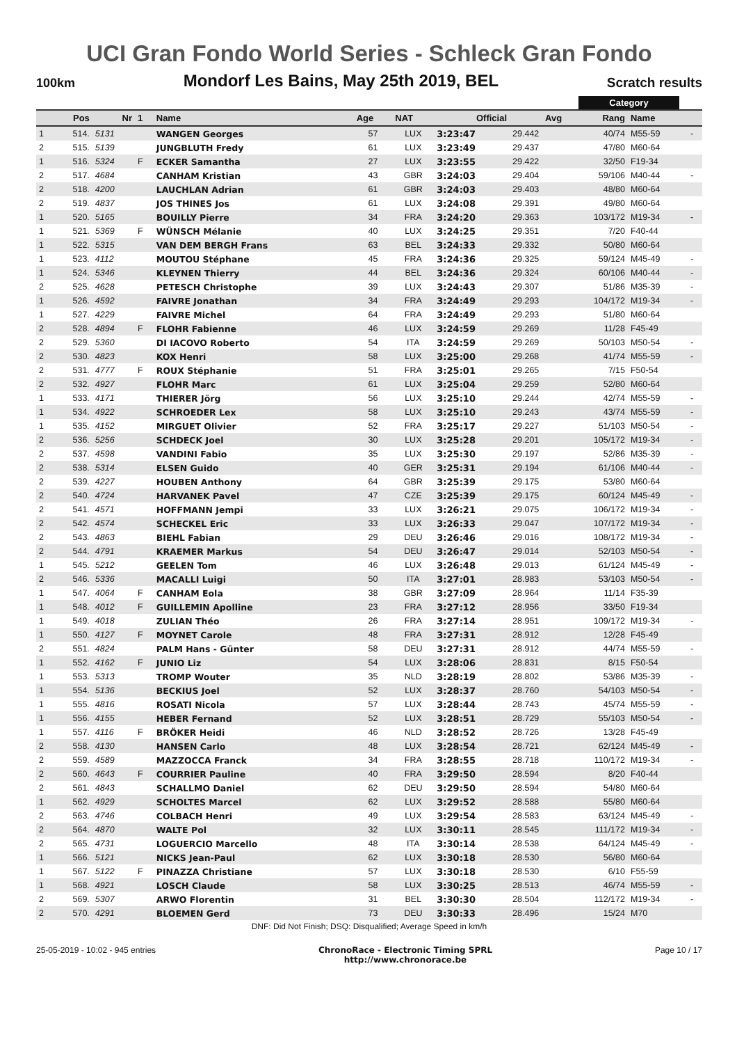UCI Gran Fondo World Series - Schleck Gran Fondo
100km Mondorf Les Bains, May 25th 2019, BEL Scratch results
Category
| | Pos | Nr | 1 | Name | Age | NAT | Official | Avg | Rang | Name | |
| --- | --- | --- | --- | --- | --- | --- | --- | --- | --- | --- | --- |
| 1 | 514. | 5131 | | WANGEN Georges | 57 | LUX | 3:23:47 | 29.442 | 40/74 | M55-59 | - |
| 2 | 515. | 5139 | | JUNGBLUTH Fredy | 61 | LUX | 3:23:49 | 29.437 | 47/80 | M60-64 | |
| 1 | 516. | 5324 | F | ECKER Samantha | 27 | LUX | 3:23:55 | 29.422 | 32/50 | F19-34 | |
| 2 | 517. | 4684 | | CANHAM Kristian | 43 | GBR | 3:24:03 | 29.404 | 59/106 | M40-44 | - |
| 2 | 518. | 4200 | | LAUCHLAN Adrian | 61 | GBR | 3:24:03 | 29.403 | 48/80 | M60-64 | |
| 2 | 519. | 4837 | | JOS THINES Jos | 61 | LUX | 3:24:08 | 29.391 | 49/80 | M60-64 | |
| 1 | 520. | 5165 | | BOUILLY Pierre | 34 | FRA | 3:24:20 | 29.363 | 103/172 | M19-34 | - |
| 1 | 521. | 5369 | F | WÜNSCH Mélanie | 40 | LUX | 3:24:25 | 29.351 | 7/20 | F40-44 | |
| 1 | 522. | 5315 | | VAN DEM BERGH Frans | 63 | BEL | 3:24:33 | 29.332 | 50/80 | M60-64 | |
| 1 | 523. | 4112 | | MOUTOU Stéphane | 45 | FRA | 3:24:36 | 29.325 | 59/124 | M45-49 | - |
| 1 | 524. | 5346 | | KLEYNEN Thierry | 44 | BEL | 3:24:36 | 29.324 | 60/106 | M40-44 | - |
| 2 | 525. | 4628 | | PETESCH Christophe | 39 | LUX | 3:24:43 | 29.307 | 51/86 | M35-39 | - |
| 1 | 526. | 4592 | | FAIVRE Jonathan | 34 | FRA | 3:24:49 | 29.293 | 104/172 | M19-34 | - |
| 1 | 527. | 4229 | | FAIVRE Michel | 64 | FRA | 3:24:49 | 29.293 | 51/80 | M60-64 | |
| 2 | 528. | 4894 | F | FLOHR Fabienne | 46 | LUX | 3:24:59 | 29.269 | 11/28 | F45-49 | |
| 2 | 529. | 5360 | | DI IACOVO Roberto | 54 | ITA | 3:24:59 | 29.269 | 50/103 | M50-54 | - |
| 2 | 530. | 4823 | | KOX Henri | 58 | LUX | 3:25:00 | 29.268 | 41/74 | M55-59 | - |
| 2 | 531. | 4777 | F | ROUX Stéphanie | 51 | FRA | 3:25:01 | 29.265 | 7/15 | F50-54 | |
| 2 | 532. | 4927 | | FLOHR Marc | 61 | LUX | 3:25:04 | 29.259 | 52/80 | M60-64 | |
| 1 | 533. | 4171 | | THIERER Jörg | 56 | LUX | 3:25:10 | 29.244 | 42/74 | M55-59 | - |
| 1 | 534. | 4922 | | SCHROEDER Lex | 58 | LUX | 3:25:10 | 29.243 | 43/74 | M55-59 | - |
| 1 | 535. | 4152 | | MIRGUET Olivier | 52 | FRA | 3:25:17 | 29.227 | 51/103 | M50-54 | - |
| 2 | 536. | 5256 | | SCHDECK Joel | 30 | LUX | 3:25:28 | 29.201 | 105/172 | M19-34 | - |
| 2 | 537. | 4598 | | VANDINI Fabio | 35 | LUX | 3:25:30 | 29.197 | 52/86 | M35-39 | - |
| 2 | 538. | 5314 | | ELSEN Guido | 40 | GER | 3:25:31 | 29.194 | 61/106 | M40-44 | - |
| 2 | 539. | 4227 | | HOUBEN Anthony | 64 | GBR | 3:25:39 | 29.175 | 53/80 | M60-64 | |
| 2 | 540. | 4724 | | HARVANEK Pavel | 47 | CZE | 3:25:39 | 29.175 | 60/124 | M45-49 | - |
| 2 | 541. | 4571 | | HOFFMANN Jempi | 33 | LUX | 3:26:21 | 29.075 | 106/172 | M19-34 | - |
| 2 | 542. | 4574 | | SCHECKEL Eric | 33 | LUX | 3:26:33 | 29.047 | 107/172 | M19-34 | - |
| 2 | 543. | 4863 | | BIEHL Fabian | 29 | DEU | 3:26:46 | 29.016 | 108/172 | M19-34 | - |
| 2 | 544. | 4791 | | KRAEMER Markus | 54 | DEU | 3:26:47 | 29.014 | 52/103 | M50-54 | - |
| 1 | 545. | 5212 | | GEELEN Tom | 46 | LUX | 3:26:48 | 29.013 | 61/124 | M45-49 | - |
| 2 | 546. | 5336 | | MACALLI Luigi | 50 | ITA | 3:27:01 | 28.983 | 53/103 | M50-54 | - |
| 1 | 547. | 4064 | F | CANHAM Eola | 38 | GBR | 3:27:09 | 28.964 | 11/14 | F35-39 | |
| 1 | 548. | 4012 | F | GUILLEMIN Apolline | 23 | FRA | 3:27:12 | 28.956 | 33/50 | F19-34 | |
| 1 | 549. | 4018 | | ZULIAN Théo | 26 | FRA | 3:27:14 | 28.951 | 109/172 | M19-34 | - |
| 1 | 550. | 4127 | F | MOYNET Carole | 48 | FRA | 3:27:31 | 28.912 | 12/28 | F45-49 | |
| 2 | 551. | 4824 | | PALM Hans - Günter | 58 | DEU | 3:27:31 | 28.912 | 44/74 | M55-59 | - |
| 1 | 552. | 4162 | F | JUNIO Liz | 54 | LUX | 3:28:06 | 28.831 | 8/15 | F50-54 | |
| 1 | 553. | 5313 | | TROMP Wouter | 35 | NLD | 3:28:19 | 28.802 | 53/86 | M35-39 | - |
| 1 | 554. | 5136 | | BECKIUS Joel | 52 | LUX | 3:28:37 | 28.760 | 54/103 | M50-54 | - |
| 1 | 555. | 4816 | | ROSATI Nicola | 57 | LUX | 3:28:44 | 28.743 | 45/74 | M55-59 | - |
| 1 | 556. | 4155 | | HEBER Fernand | 52 | LUX | 3:28:51 | 28.729 | 55/103 | M50-54 | - |
| 1 | 557. | 4116 | F | BRÖKER Heidi | 46 | NLD | 3:28:52 | 28.726 | 13/28 | F45-49 | |
| 2 | 558. | 4130 | | HANSEN Carlo | 48 | LUX | 3:28:54 | 28.721 | 62/124 | M45-49 | - |
| 2 | 559. | 4589 | | MAZZOCCA Franck | 34 | FRA | 3:28:55 | 28.718 | 110/172 | M19-34 | - |
| 2 | 560. | 4643 | F | COURRIER Pauline | 40 | FRA | 3:29:50 | 28.594 | 8/20 | F40-44 | |
| 2 | 561. | 4843 | | SCHALLMO Daniel | 62 | DEU | 3:29:50 | 28.594 | 54/80 | M60-64 | |
| 1 | 562. | 4929 | | SCHOLTES Marcel | 62 | LUX | 3:29:52 | 28.588 | 55/80 | M60-64 | |
| 2 | 563. | 4746 | | COLBACH Henri | 49 | LUX | 3:29:54 | 28.583 | 63/124 | M45-49 | - |
| 2 | 564. | 4870 | | WALTE Pol | 32 | LUX | 3:30:11 | 28.545 | 111/172 | M19-34 | - |
| 2 | 565. | 4731 | | LOGUERCIO Marcello | 48 | ITA | 3:30:14 | 28.538 | 64/124 | M45-49 | - |
| 1 | 566. | 5121 | | NICKS Jean-Paul | 62 | LUX | 3:30:18 | 28.530 | 56/80 | M60-64 | |
| 1 | 567. | 5122 | F | PINAZZA Christiane | 57 | LUX | 3:30:18 | 28.530 | 6/10 | F55-59 | |
| 1 | 568. | 4921 | | LOSCH Claude | 58 | LUX | 3:30:25 | 28.513 | 46/74 | M55-59 | - |
| 2 | 569. | 5307 | | ARWO Florentin | 31 | BEL | 3:30:30 | 28.504 | 112/172 | M19-34 | - |
| 2 | 570. | 4291 | | BLOEMEN Gerd | 73 | DEU | 3:30:33 | 28.496 | 15/24 | M70 | |
DNF: Did Not Finish; DSQ: Disqualified; Average Speed in km/h
25-05-2019 - 10:02 - 945 entries ChronoRace - Electronic Timing SPRL
http://www.chronorace.be Page 10 / 17